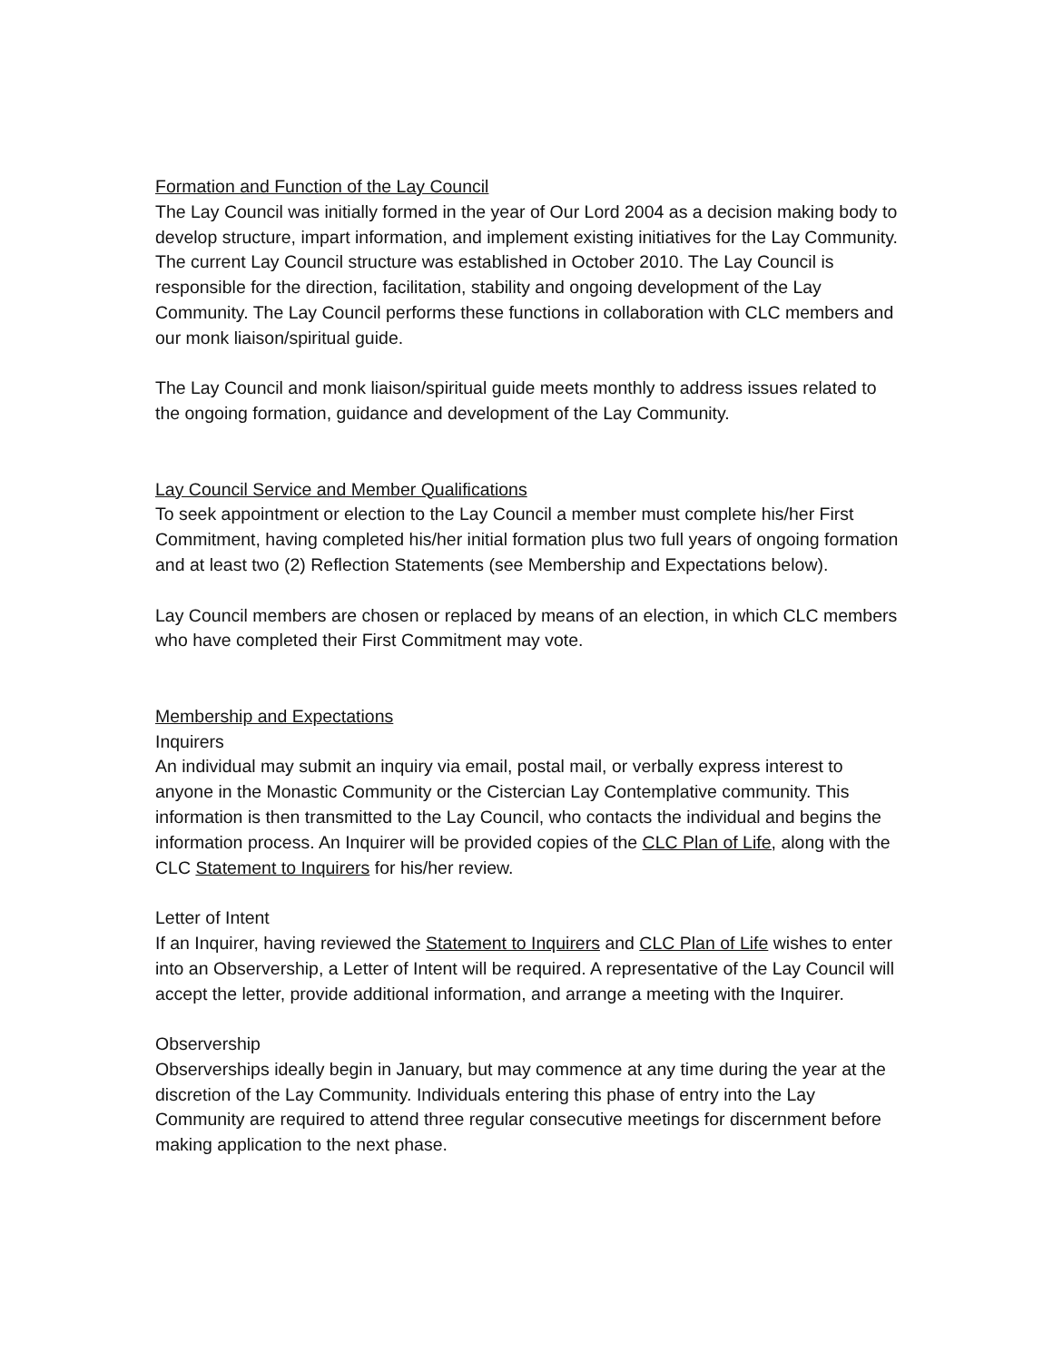Formation and Function of the Lay Council
The Lay Council was initially formed in the year of Our Lord 2004 as a decision making body to develop structure, impart information, and implement existing initiatives for the Lay Community. The current Lay Council structure was established in October 2010. The Lay Council is responsible for the direction, facilitation, stability and ongoing development of the Lay Community. The Lay Council performs these functions in collaboration with CLC members and our monk liaison/spiritual guide.
The Lay Council and monk liaison/spiritual guide meets monthly to address issues related to the ongoing formation, guidance and development of the Lay Community.
Lay Council Service and Member Qualifications
To seek appointment or election to the Lay Council a member must complete his/her First Commitment, having completed his/her initial formation plus two full years of ongoing formation and at least two (2) Reflection Statements (see Membership and Expectations below).
Lay Council members are chosen or replaced by means of an election, in which CLC members who have completed their First Commitment may vote.
Membership and Expectations
Inquirers
An individual may submit an inquiry via email, postal mail, or verbally express interest to anyone in the Monastic Community or the Cistercian Lay Contemplative community. This information is then transmitted to the Lay Council, who contacts the individual and begins the information process. An Inquirer will be provided copies of the CLC Plan of Life, along with the CLC Statement to Inquirers for his/her review.
Letter of Intent
If an Inquirer, having reviewed the Statement to Inquirers and CLC Plan of Life wishes to enter into an Observership, a Letter of Intent will be required. A representative of the Lay Council will accept the letter, provide additional information, and arrange a meeting with the Inquirer.
Observership
Observerships ideally begin in January, but may commence at any time during the year at the discretion of the Lay Community. Individuals entering this phase of entry into the Lay Community are required to attend three regular consecutive meetings for discernment before making application to the next phase.